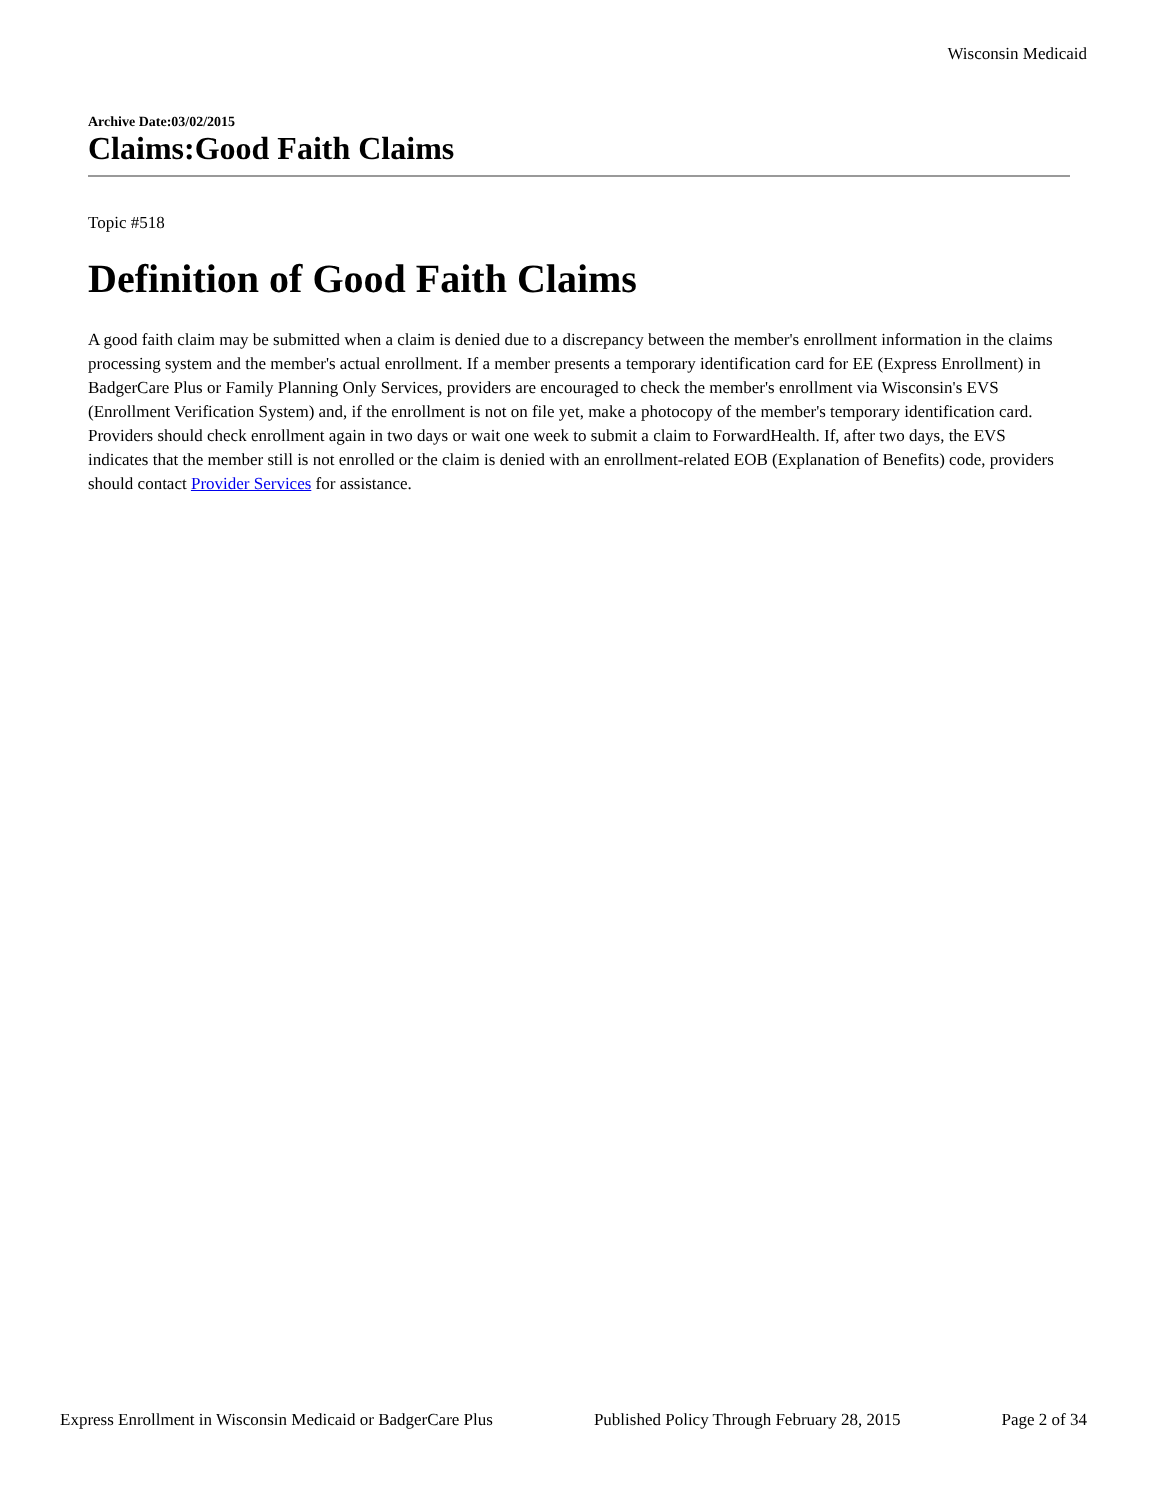Wisconsin Medicaid
Archive Date:03/02/2015
Claims:Good Faith Claims
Topic #518
Definition of Good Faith Claims
A good faith claim may be submitted when a claim is denied due to a discrepancy between the member's enrollment information in the claims processing system and the member's actual enrollment. If a member presents a temporary identification card for EE (Express Enrollment) in BadgerCare Plus or Family Planning Only Services, providers are encouraged to check the member's enrollment via Wisconsin's EVS (Enrollment Verification System) and, if the enrollment is not on file yet, make a photocopy of the member's temporary identification card. Providers should check enrollment again in two days or wait one week to submit a claim to ForwardHealth. If, after two days, the EVS indicates that the member still is not enrolled or the claim is denied with an enrollment-related EOB (Explanation of Benefits) code, providers should contact Provider Services for assistance.
Express Enrollment in Wisconsin Medicaid or BadgerCare Plus Published Policy Through February 28, 2015 Page 2 of 34